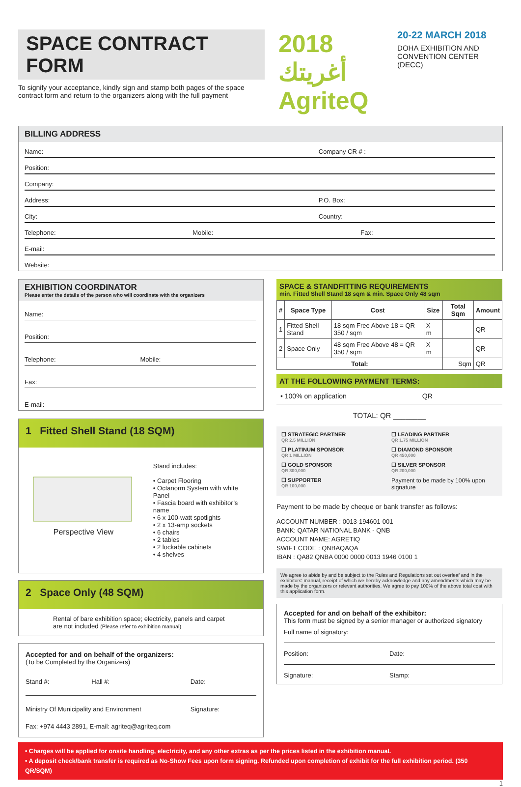SPACE CONTRACT FORM
To signify your acceptance, kindly sign and stamp both pages of the space contract form and return to the organizers along with the full payment
2018 أغريتك
AgriteQ
20-22 MARCH 2018
DOHA EXHIBITION AND
CONVENTION CENTER (DECC)
BILLING ADDRESS
Name: Company CR # :
Position:
Company:
Address: P.O. Box:
City: Country:
Telephone: Mobile: Fax:
E-mail:
Website:
EXHIBITION COORDINATOR
Please enter the details of the person who will coordinate with the organizers
Name:
Position:
Telephone: Mobile:
Fax:
E-mail:
1 Fitted Shell Stand (18 SQM)
Perspective View
Stand includes:
• Carpet Flooring
• Octanorm System with white Panel
• Fascia board with exhibitor’s name
• 6 x 100-watt spotlights
• 2 x 13-amp sockets
• 6 chairs
• 2 tables
• 2 lockable cabinets
• 4 shelves
2 Space Only (48 SQM)
Rental of bare exhibition space; electricity, panels and carpet are not included (Please refer to exhibition manual)
Accepted for and on behalf of the organizers:
(To be Completed by the Organizers)
Stand #: Hall #: Date:
Ministry Of Municipality and Environment Signature:
Fax: +974 4443 2891, E-mail: agriteq@agriteq.com
SPACE & STANDFITTING REQUIREMENTS
min. Fitted Shell Stand 18 sqm & min. Space Only 48 sqm
| # | Space Type | Cost | Size | Total Sqm | Amount |
| --- | --- | --- | --- | --- | --- |
| 1 | Fitted Shell Stand | 18 sqm Free Above 18 = QR 350 / sqm | X m | | QR |
| 2 | Space Only | 48 sqm Free Above 48 = QR 350 / sqm | X m | | QR |
| Total: | | | | Sqm | QR |
AT THE FOLLOWING PAYMENT TERMS:
• 100% on application QR
TOTAL: QR ________
☐ STRATEGIC PARTNER
QR 2.5 MILLION
☐ LEADING PARTNER
QR 1.75 MILLION
☐ PLATINUM SPONSOR
QR 1 MILLION
☐ DIAMOND SPONSOR
QR 450,000
☐ GOLD SPONSOR
QR 300,000
☐ SILVER SPONSOR
QR 200,000
☐ SUPPORTER
QR 100,000
Payment to be made by 100% upon signature
Payment to be made by cheque or bank transfer as follows:
ACCOUNT NUMBER : 0013-194601-001
BANK: QATAR NATIONAL BANK - QNB
ACCOUNT NAME: AGRETIQ
SWIFT CODE : QNBAQAQA
IBAN : QA82 QNBA 0000 0000 0013 1946 0100 1
We agree to abide by and be subject to the Rules and Regulations set out overleaf and in the exhibitors' manual, receipt of which we hereby acknowledge and any amendments which may be made by the organizers or relevant authorities. We agree to pay 100% of the above total cost with this application form.
Accepted for and on behalf of the exhibitor:
This form must be signed by a senior manager or authorized signatory
Full name of signatory:
Position: Date:
Signature: Stamp:
• Charges will be applied for onsite handling, electricity, and any other extras as per the prices listed in the exhibition manual.
• A deposit check/bank transfer is required as No-Show Fees upon form signing. Refunded upon completion of exhibit for the full exhibition period. (350 QR/SQM)
1